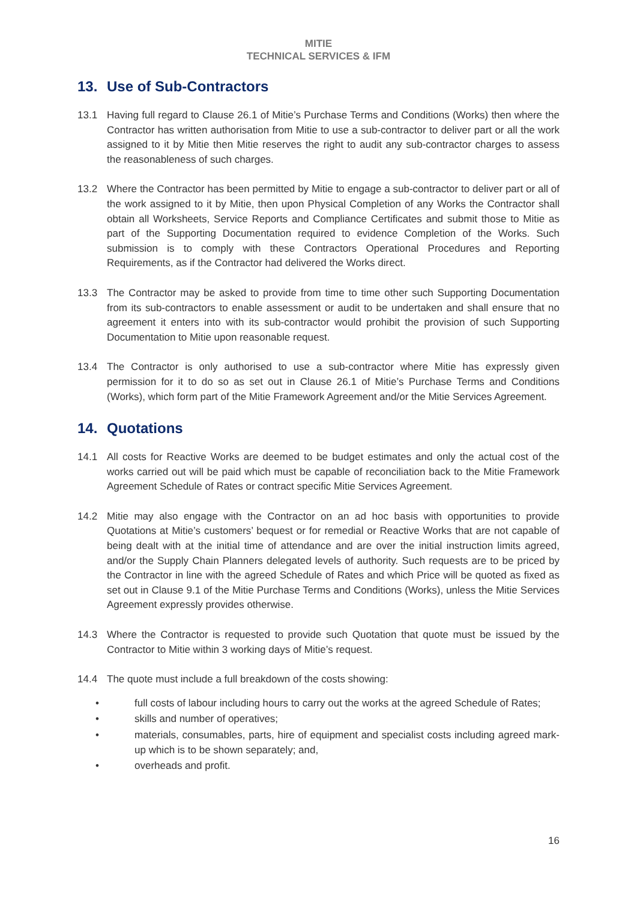MITIE
TECHNICAL SERVICES & IFM
13. Use of Sub-Contractors
13.1 Having full regard to Clause 26.1 of Mitie’s Purchase Terms and Conditions (Works) then where the Contractor has written authorisation from Mitie to use a sub-contractor to deliver part or all the work assigned to it by Mitie then Mitie reserves the right to audit any sub-contractor charges to assess the reasonableness of such charges.
13.2 Where the Contractor has been permitted by Mitie to engage a sub-contractor to deliver part or all of the work assigned to it by Mitie, then upon Physical Completion of any Works the Contractor shall obtain all Worksheets, Service Reports and Compliance Certificates and submit those to Mitie as part of the Supporting Documentation required to evidence Completion of the Works. Such submission is to comply with these Contractors Operational Procedures and Reporting Requirements, as if the Contractor had delivered the Works direct.
13.3 The Contractor may be asked to provide from time to time other such Supporting Documentation from its sub-contractors to enable assessment or audit to be undertaken and shall ensure that no agreement it enters into with its sub-contractor would prohibit the provision of such Supporting Documentation to Mitie upon reasonable request.
13.4 The Contractor is only authorised to use a sub-contractor where Mitie has expressly given permission for it to do so as set out in Clause 26.1 of Mitie’s Purchase Terms and Conditions (Works), which form part of the Mitie Framework Agreement and/or the Mitie Services Agreement.
14. Quotations
14.1 All costs for Reactive Works are deemed to be budget estimates and only the actual cost of the works carried out will be paid which must be capable of reconciliation back to the Mitie Framework Agreement Schedule of Rates or contract specific Mitie Services Agreement.
14.2 Mitie may also engage with the Contractor on an ad hoc basis with opportunities to provide Quotations at Mitie’s customers’ bequest or for remedial or Reactive Works that are not capable of being dealt with at the initial time of attendance and are over the initial instruction limits agreed, and/or the Supply Chain Planners delegated levels of authority. Such requests are to be priced by the Contractor in line with the agreed Schedule of Rates and which Price will be quoted as fixed as set out in Clause 9.1 of the Mitie Purchase Terms and Conditions (Works), unless the Mitie Services Agreement expressly provides otherwise.
14.3 Where the Contractor is requested to provide such Quotation that quote must be issued by the Contractor to Mitie within 3 working days of Mitie’s request.
14.4 The quote must include a full breakdown of the costs showing:
• full costs of labour including hours to carry out the works at the agreed Schedule of Rates;
• skills and number of operatives;
• materials, consumables, parts, hire of equipment and specialist costs including agreed mark-up which is to be shown separately; and,
• overheads and profit.
16